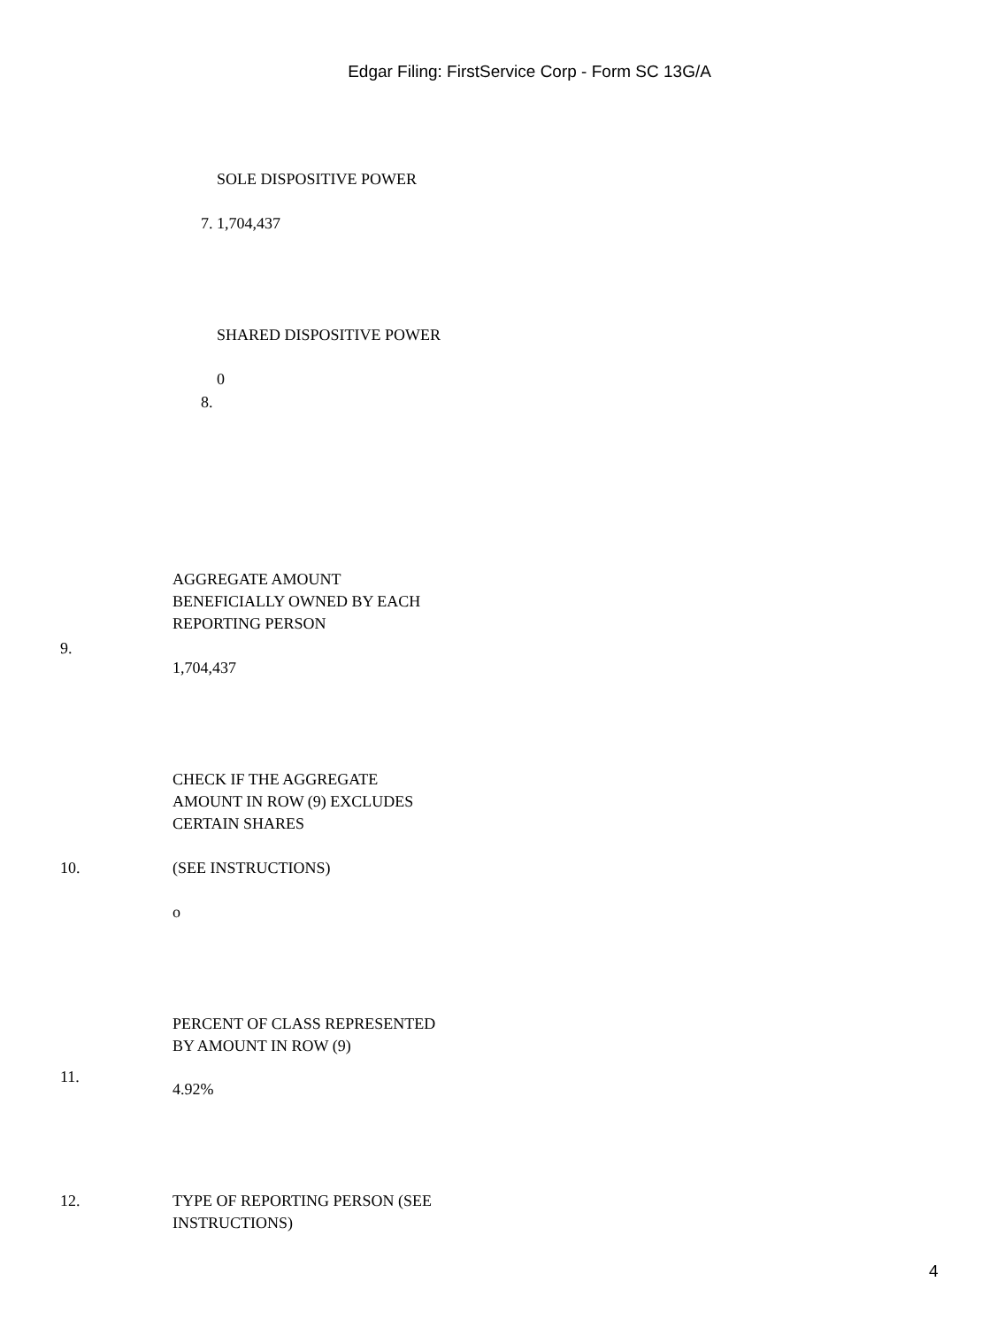Edgar Filing: FirstService Corp - Form SC 13G/A
SOLE DISPOSITIVE POWER
7. 1,704,437
SHARED DISPOSITIVE POWER
0
8.
AGGREGATE AMOUNT
BENEFICIALLY OWNED BY EACH
REPORTING PERSON
9.
1,704,437
CHECK IF THE AGGREGATE
AMOUNT IN ROW (9) EXCLUDES
CERTAIN SHARES
10. (SEE INSTRUCTIONS)
o
PERCENT OF CLASS REPRESENTED
BY AMOUNT IN ROW (9)
11.
4.92%
12.
TYPE OF REPORTING PERSON (SEE
INSTRUCTIONS)
4